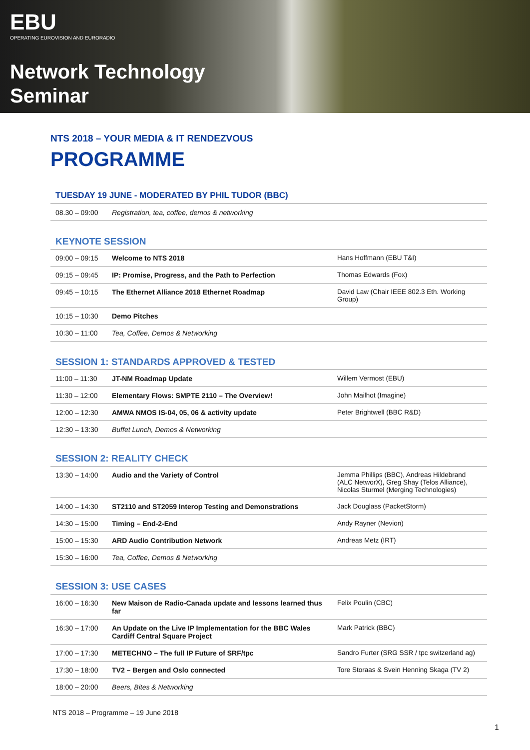EBU
OPERATING EUROVISION AND EURORADIO
Network Technology
Seminar
NTS 2018 – YOUR MEDIA & IT RENDEZVOUS
PROGRAMME
TUESDAY 19 JUNE - MODERATED BY PHIL TUDOR (BBC)
| 08.30 – 09:00 | Registration, tea, coffee, demos & networking |
KEYNOTE SESSION
| 09:00 – 09:15 | Welcome to NTS 2018 | Hans Hoffmann (EBU T&I) |
| 09:15 – 09:45 | IP: Promise, Progress, and the Path to Perfection | Thomas Edwards (Fox) |
| 09:45 – 10:15 | The Ethernet Alliance 2018 Ethernet Roadmap | David Law (Chair IEEE 802.3 Eth. Working Group) |
| 10:15 – 10:30 | Demo Pitches | |
| 10:30 – 11:00 | Tea, Coffee, Demos & Networking | |
SESSION 1: STANDARDS APPROVED & TESTED
| 11:00 – 11:30 | JT-NM Roadmap Update | Willem Vermost (EBU) |
| 11:30 – 12:00 | Elementary Flows: SMPTE 2110 – The Overview! | John Mailhot (Imagine) |
| 12:00 – 12:30 | AMWA NMOS IS-04, 05, 06 & activity update | Peter Brightwell (BBC R&D) |
| 12:30 – 13:30 | Buffet Lunch, Demos & Networking | |
SESSION 2: REALITY CHECK
| 13:30 – 14:00 | Audio and the Variety of Control | Jemma Phillips (BBC), Andreas Hildebrand (ALC NetworX), Greg Shay (Telos Alliance), Nicolas Sturmel (Merging Technologies) |
| 14:00 – 14:30 | ST2110 and ST2059 Interop Testing and Demonstrations | Jack Douglass (PacketStorm) |
| 14:30 – 15:00 | Timing – End-2-End | Andy Rayner (Nevion) |
| 15:00 – 15:30 | ARD Audio Contribution Network | Andreas Metz (IRT) |
| 15:30 – 16:00 | Tea, Coffee, Demos & Networking | |
SESSION 3: USE CASES
| 16:00 – 16:30 | New Maison de Radio-Canada update and lessons learned thus far | Felix Poulin (CBC) |
| 16:30 – 17:00 | An Update on the Live IP Implementation for the BBC Wales Cardiff Central Square Project | Mark Patrick (BBC) |
| 17:00 – 17:30 | METECHNO – The full IP Future of SRF/tpc | Sandro Furter (SRG SSR / tpc switzerland ag) |
| 17:30 – 18:00 | TV2 – Bergen and Oslo connected | Tore Storaas & Svein Henning Skaga (TV 2) |
| 18:00 – 20:00 | Beers, Bites & Networking | |
NTS 2018 – Programme – 19 June 2018
1